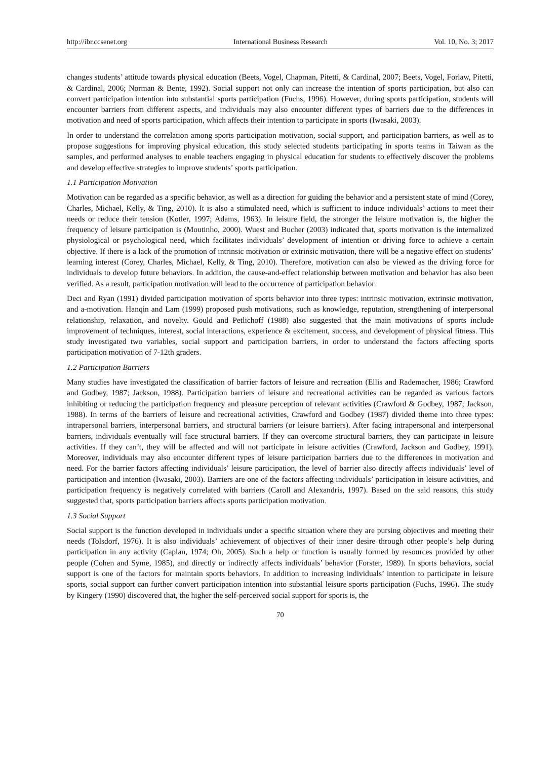http://ibr.ccsenet.org International Business Research Vol. 10, No. 3; 2017
changes students’ attitude towards physical education (Beets, Vogel, Chapman, Pitetti, & Cardinal, 2007; Beets, Vogel, Forlaw, Pitetti, & Cardinal, 2006; Norman & Bente, 1992). Social support not only can increase the intention of sports participation, but also can convert participation intention into substantial sports participation (Fuchs, 1996). However, during sports participation, students will encounter barriers from different aspects, and individuals may also encounter different types of barriers due to the differences in motivation and need of sports participation, which affects their intention to participate in sports (Iwasaki, 2003).
In order to understand the correlation among sports participation motivation, social support, and participation barriers, as well as to propose suggestions for improving physical education, this study selected students participating in sports teams in Taiwan as the samples, and performed analyses to enable teachers engaging in physical education for students to effectively discover the problems and develop effective strategies to improve students’ sports participation.
1.1 Participation Motivation
Motivation can be regarded as a specific behavior, as well as a direction for guiding the behavior and a persistent state of mind (Corey, Charles, Michael, Kelly, & Ting, 2010). It is also a stimulated need, which is sufficient to induce individuals’ actions to meet their needs or reduce their tension (Kotler, 1997; Adams, 1963). In leisure field, the stronger the leisure motivation is, the higher the frequency of leisure participation is (Moutinho, 2000). Wuest and Bucher (2003) indicated that, sports motivation is the internalized physiological or psychological need, which facilitates individuals’ development of intention or driving force to achieve a certain objective. If there is a lack of the promotion of intrinsic motivation or extrinsic motivation, there will be a negative effect on students’ learning interest (Corey, Charles, Michael, Kelly, & Ting, 2010). Therefore, motivation can also be viewed as the driving force for individuals to develop future behaviors. In addition, the cause-and-effect relationship between motivation and behavior has also been verified. As a result, participation motivation will lead to the occurrence of participation behavior.
Deci and Ryan (1991) divided participation motivation of sports behavior into three types: intrinsic motivation, extrinsic motivation, and a-motivation. Hanqin and Lam (1999) proposed push motivations, such as knowledge, reputation, strengthening of interpersonal relationship, relaxation, and novelty. Gould and Petlichoff (1988) also suggested that the main motivations of sports include improvement of techniques, interest, social interactions, experience & excitement, success, and development of physical fitness. This study investigated two variables, social support and participation barriers, in order to understand the factors affecting sports participation motivation of 7-12th graders.
1.2 Participation Barriers
Many studies have investigated the classification of barrier factors of leisure and recreation (Ellis and Rademacher, 1986; Crawford and Godbey, 1987; Jackson, 1988). Participation barriers of leisure and recreational activities can be regarded as various factors inhibiting or reducing the participation frequency and pleasure perception of relevant activities (Crawford & Godbey, 1987; Jackson, 1988). In terms of the barriers of leisure and recreational activities, Crawford and Godbey (1987) divided theme into three types: intrapersonal barriers, interpersonal barriers, and structural barriers (or leisure barriers). After facing intrapersonal and interpersonal barriers, individuals eventually will face structural barriers. If they can overcome structural barriers, they can participate in leisure activities. If they can’t, they will be affected and will not participate in leisure activities (Crawford, Jackson and Godbey, 1991). Moreover, individuals may also encounter different types of leisure participation barriers due to the differences in motivation and need. For the barrier factors affecting individuals’ leisure participation, the level of barrier also directly affects individuals’ level of participation and intention (Iwasaki, 2003). Barriers are one of the factors affecting individuals’ participation in leisure activities, and participation frequency is negatively correlated with barriers (Caroll and Alexandris, 1997). Based on the said reasons, this study suggested that, sports participation barriers affects sports participation motivation.
1.3 Social Support
Social support is the function developed in individuals under a specific situation where they are pursing objectives and meeting their needs (Tolsdorf, 1976). It is also individuals’ achievement of objectives of their inner desire through other people’s help during participation in any activity (Caplan, 1974; Oh, 2005). Such a help or function is usually formed by resources provided by other people (Cohen and Syme, 1985), and directly or indirectly affects individuals’ behavior (Forster, 1989). In sports behaviors, social support is one of the factors for maintain sports behaviors. In addition to increasing individuals’ intention to participate in leisure sports, social support can further convert participation intention into substantial leisure sports participation (Fuchs, 1996). The study by Kingery (1990) discovered that, the higher the self-perceived social support for sports is, the
70